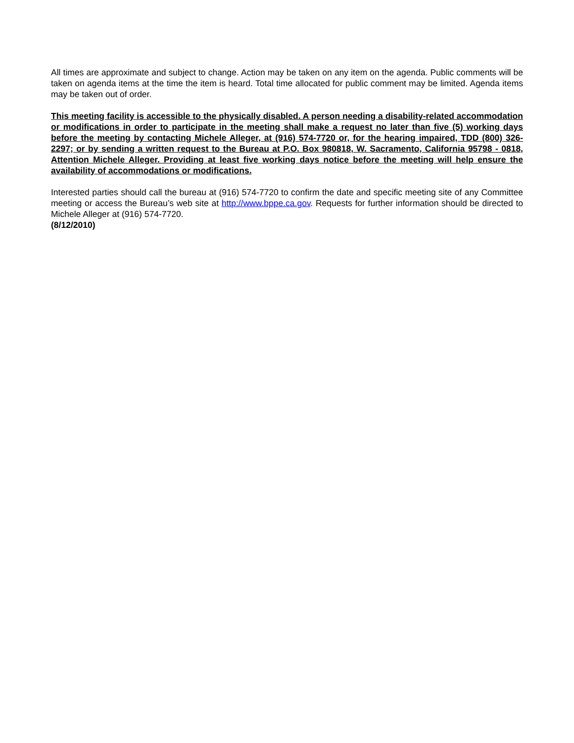All times are approximate and subject to change. Action may be taken on any item on the agenda. Public comments will be taken on agenda items at the time the item is heard. Total time allocated for public comment may be limited. Agenda items may be taken out of order.
This meeting facility is accessible to the physically disabled. A person needing a disability-related accommodation or modifications in order to participate in the meeting shall make a request no later than five (5) working days before the meeting by contacting Michele Alleger, at (916) 574-7720 or, for the hearing impaired, TDD (800) 326-2297; or by sending a written request to the Bureau at P.O. Box 980818, W. Sacramento, California 95798 - 0818, Attention Michele Alleger. Providing at least five working days notice before the meeting will help ensure the availability of accommodations or modifications.
Interested parties should call the bureau at (916) 574-7720 to confirm the date and specific meeting site of any Committee meeting or access the Bureau’s web site at http://www.bppe.ca.gov. Requests for further information should be directed to Michele Alleger at (916) 574-7720.
(8/12/2010)